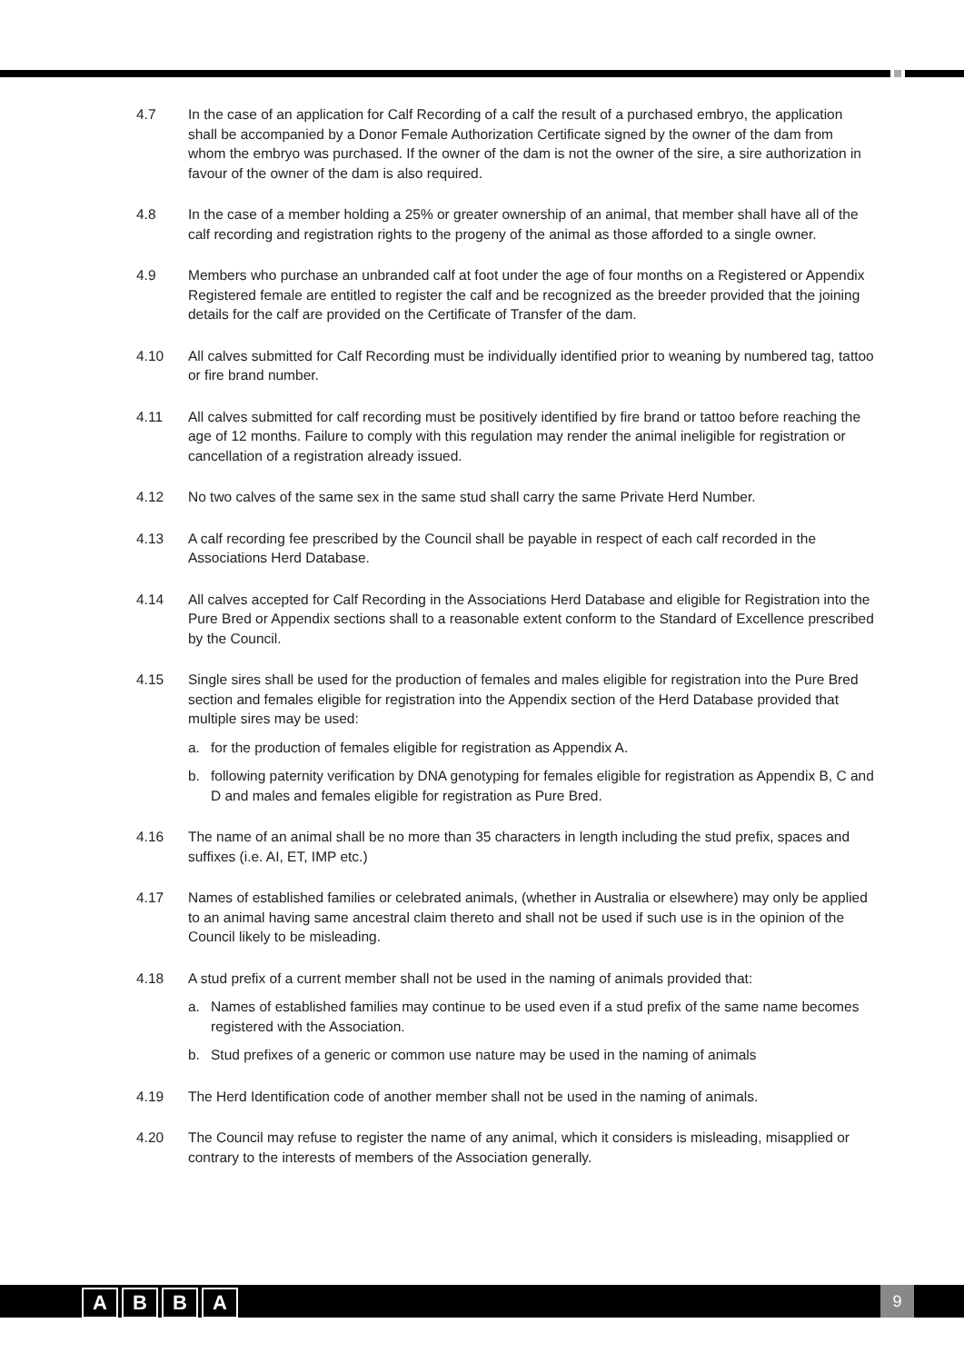4.7 In the case of an application for Calf Recording of a calf the result of a purchased embryo, the application shall be accompanied by a Donor Female Authorization Certificate signed by the owner of the dam from whom the embryo was purchased. If the owner of the dam is not the owner of the sire, a sire authorization in favour of the owner of the dam is also required.
4.8 In the case of a member holding a 25% or greater ownership of an animal, that member shall have all of the calf recording and registration rights to the progeny of the animal as those afforded to a single owner.
4.9 Members who purchase an unbranded calf at foot under the age of four months on a Registered or Appendix Registered female are entitled to register the calf and be recognized as the breeder provided that the joining details for the calf are provided on the Certificate of Transfer of the dam.
4.10 All calves submitted for Calf Recording must be individually identified prior to weaning by numbered tag, tattoo or fire brand number.
4.11 All calves submitted for calf recording must be positively identified by fire brand or tattoo before reaching the age of 12 months. Failure to comply with this regulation may render the animal ineligible for registration or cancellation of a registration already issued.
4.12 No two calves of the same sex in the same stud shall carry the same Private Herd Number.
4.13 A calf recording fee prescribed by the Council shall be payable in respect of each calf recorded in the Associations Herd Database.
4.14 All calves accepted for Calf Recording in the Associations Herd Database and eligible for Registration into the Pure Bred or Appendix sections shall to a reasonable extent conform to the Standard of Excellence prescribed by the Council.
4.15 Single sires shall be used for the production of females and males eligible for registration into the Pure Bred section and females eligible for registration into the Appendix section of the Herd Database provided that multiple sires may be used:
a. for the production of females eligible for registration as Appendix A.
b. following paternity verification by DNA genotyping for females eligible for registration as Appendix B, C and D and males and females eligible for registration as Pure Bred.
4.16 The name of an animal shall be no more than 35 characters in length including the stud prefix, spaces and suffixes (i.e. AI, ET, IMP etc.)
4.17 Names of established families or celebrated animals, (whether in Australia or elsewhere) may only be applied to an animal having same ancestral claim thereto and shall not be used if such use is in the opinion of the Council likely to be misleading.
4.18 A stud prefix of a current member shall not be used in the naming of animals provided that:
a. Names of established families may continue to be used even if a stud prefix of the same name becomes registered with the Association.
b. Stud prefixes of a generic or common use nature may be used in the naming of animals
4.19 The Herd Identification code of another member shall not be used in the naming of animals.
4.20 The Council may refuse to register the name of any animal, which it considers is misleading, misapplied or contrary to the interests of members of the Association generally.
A B B A 9